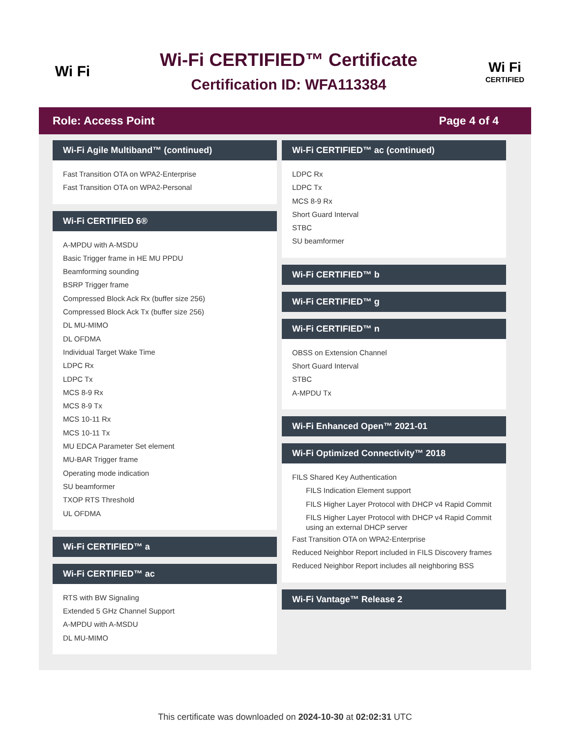Wi Fi
Wi-Fi CERTIFIED™ Certificate
Certification ID: WFA113384
Wi Fi
CERTIFIED
Role: Access Point Page 4 of 4
Wi-Fi Agile Multiband™ (continued)
Fast Transition OTA on WPA2-Enterprise
Fast Transition OTA on WPA2-Personal
Wi-Fi CERTIFIED 6®
A-MPDU with A-MSDU
Basic Trigger frame in HE MU PPDU
Beamforming sounding
BSRP Trigger frame
Compressed Block Ack Rx (buffer size 256)
Compressed Block Ack Tx (buffer size 256)
DL MU-MIMO
DL OFDMA
Individual Target Wake Time
LDPC Rx
LDPC Tx
MCS 8-9 Rx
MCS 8-9 Tx
MCS 10-11 Rx
MCS 10-11 Tx
MU EDCA Parameter Set element
MU-BAR Trigger frame
Operating mode indication
SU beamformer
TXOP RTS Threshold
UL OFDMA
Wi-Fi CERTIFIED™ a
Wi-Fi CERTIFIED™ ac
RTS with BW Signaling
Extended 5 GHz Channel Support
A-MPDU with A-MSDU
DL MU-MIMO
Wi-Fi CERTIFIED™ ac (continued)
LDPC Rx
LDPC Tx
MCS 8-9 Rx
Short Guard Interval
STBC
SU beamformer
Wi-Fi CERTIFIED™ b
Wi-Fi CERTIFIED™ g
Wi-Fi CERTIFIED™ n
OBSS on Extension Channel
Short Guard Interval
STBC
A-MPDU Tx
Wi-Fi Enhanced Open™ 2021-01
Wi-Fi Optimized Connectivity™ 2018
FILS Shared Key Authentication
FILS Indication Element support
FILS Higher Layer Protocol with DHCP v4 Rapid Commit
FILS Higher Layer Protocol with DHCP v4 Rapid Commit using an external DHCP server
Fast Transition OTA on WPA2-Enterprise
Reduced Neighbor Report included in FILS Discovery frames
Reduced Neighbor Report includes all neighboring BSS
Wi-Fi Vantage™ Release 2
This certificate was downloaded on 2024-10-30 at 02:02:31 UTC